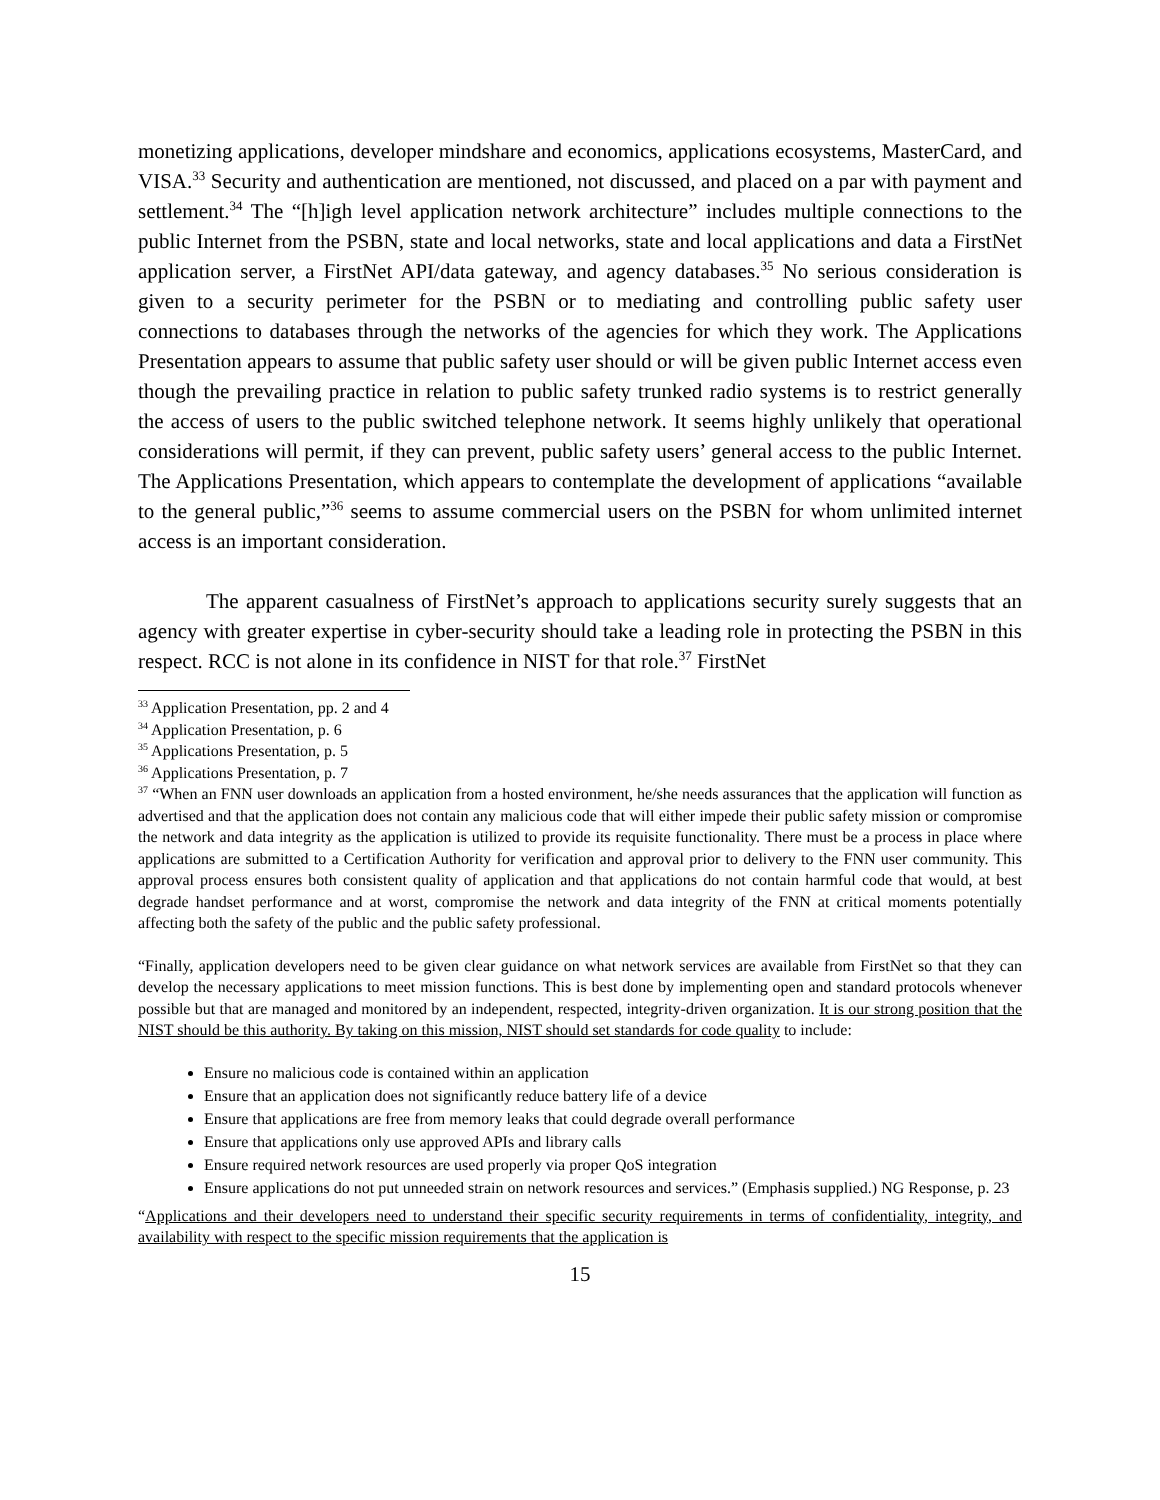monetizing applications, developer mindshare and economics, applications ecosystems, MasterCard, and VISA.<sup>33</sup> Security and authentication are mentioned, not discussed, and placed on a par with payment and settlement.<sup>34</sup> The “[h]igh level application network architecture” includes multiple connections to the public Internet from the PSBN, state and local networks, state and local applications and data a FirstNet application server, a FirstNet API/data gateway, and agency databases.<sup>35</sup> No serious consideration is given to a security perimeter for the PSBN or to mediating and controlling public safety user connections to databases through the networks of the agencies for which they work. The Applications Presentation appears to assume that public safety user should or will be given public Internet access even though the prevailing practice in relation to public safety trunked radio systems is to restrict generally the access of users to the public switched telephone network. It seems highly unlikely that operational considerations will permit, if they can prevent, public safety users’ general access to the public Internet. The Applications Presentation, which appears to contemplate the development of applications “available to the general public,”<sup>36</sup> seems to assume commercial users on the PSBN for whom unlimited internet access is an important consideration.
The apparent casualness of FirstNet’s approach to applications security surely suggests that an agency with greater expertise in cyber-security should take a leading role in protecting the PSBN in this respect. RCC is not alone in its confidence in NIST for that role.<sup>37</sup> FirstNet
<sup>33</sup> Application Presentation, pp. 2 and 4
<sup>34</sup> Application Presentation, p. 6
<sup>35</sup> Applications Presentation, p. 5
<sup>36</sup> Applications Presentation, p. 7
<sup>37</sup> “When an FNN user downloads an application from a hosted environment, he/she needs assurances that the application will function as advertised and that the application does not contain any malicious code that will either impede their public safety mission or compromise the network and data integrity as the application is utilized to provide its requisite functionality. There must be a process in place where applications are submitted to a Certification Authority for verification and approval prior to delivery to the FNN user community. This approval process ensures both consistent quality of application and that applications do not contain harmful code that would, at best degrade handset performance and at worst, compromise the network and data integrity of the FNN at critical moments potentially affecting both the safety of the public and the public safety professional.
“Finally, application developers need to be given clear guidance on what network services are available from FirstNet so that they can develop the necessary applications to meet mission functions. This is best done by implementing open and standard protocols whenever possible but that are managed and monitored by an independent, respected, integrity-driven organization. It is our strong position that the NIST should be this authority. By taking on this mission, NIST should set standards for code quality to include:
Ensure no malicious code is contained within an application
Ensure that an application does not significantly reduce battery life of a device
Ensure that applications are free from memory leaks that could degrade overall performance
Ensure that applications only use approved APIs and library calls
Ensure required network resources are used properly via proper QoS integration
Ensure applications do not put unneeded strain on network resources and services.” (Emphasis supplied.) NG Response, p. 23
“Applications and their developers need to understand their specific security requirements in terms of confidentiality, integrity, and availability with respect to the specific mission requirements that the application is
15